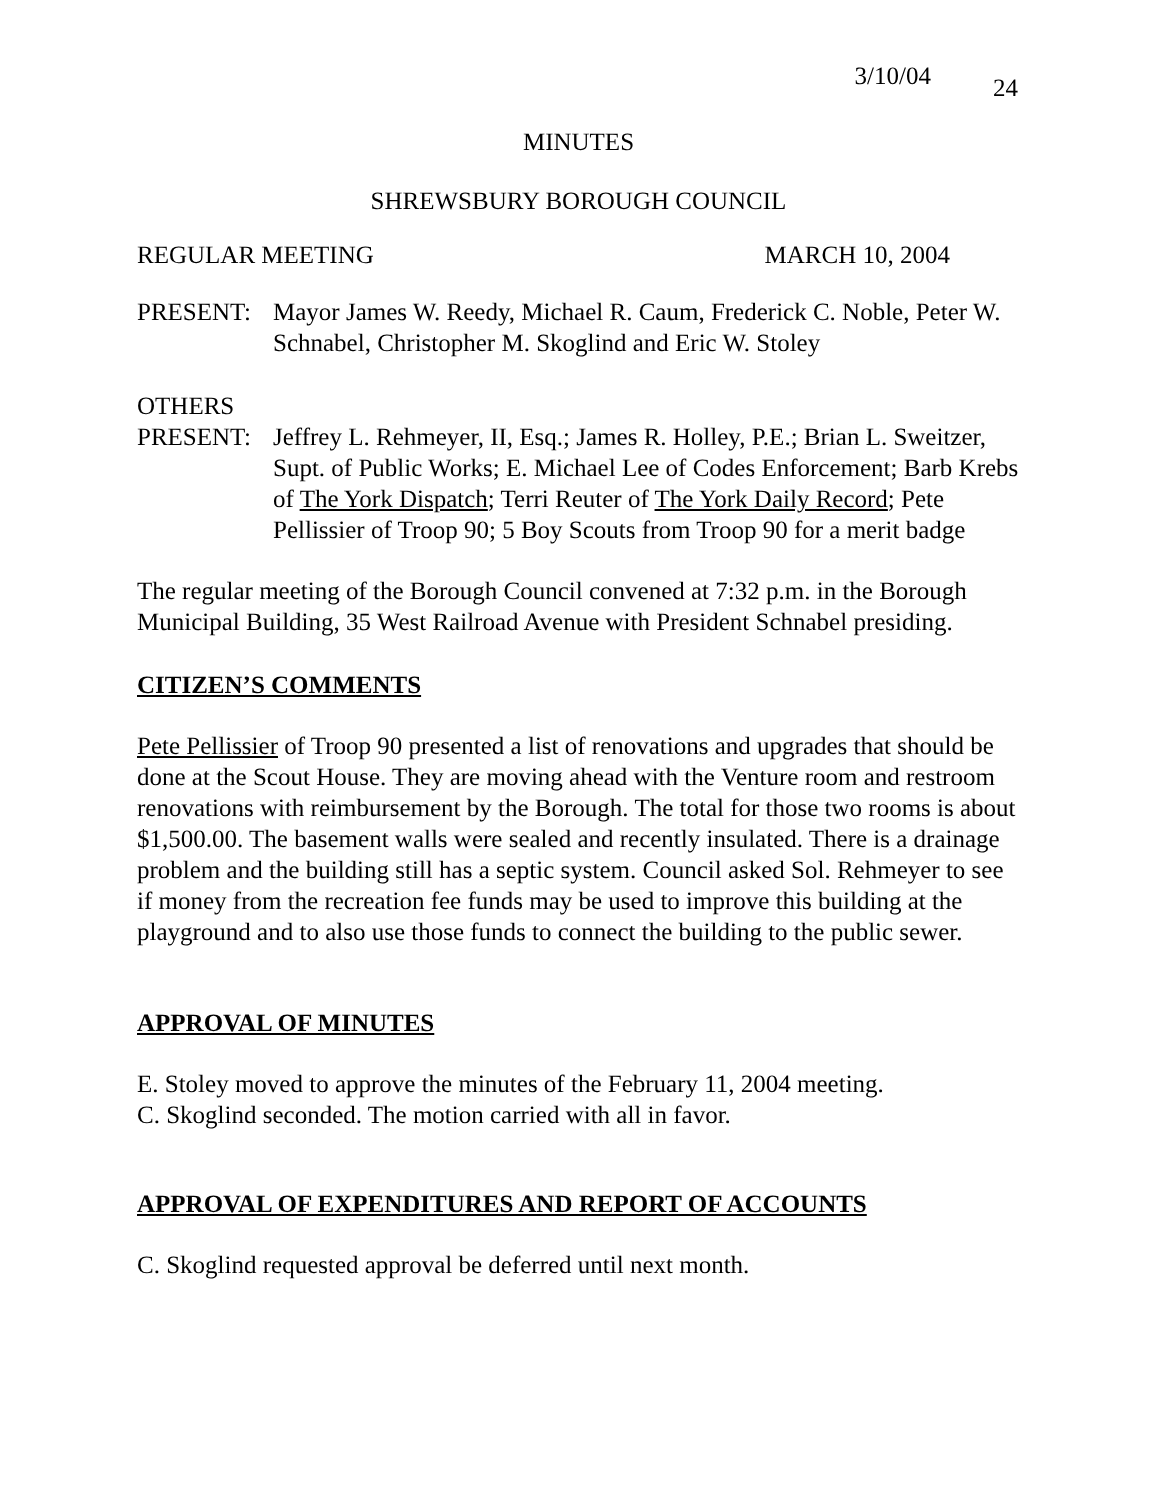3/10/04 24
MINUTES
SHREWSBURY BOROUGH COUNCIL
REGULAR MEETING MARCH 10, 2004
PRESENT: Mayor James W. Reedy, Michael R. Caum, Frederick C. Noble, Peter W. Schnabel, Christopher M. Skoglind and Eric W. Stoley
OTHERS
PRESENT: Jeffrey L. Rehmeyer, II, Esq.; James R. Holley, P.E.; Brian L. Sweitzer, Supt. of Public Works; E. Michael Lee of Codes Enforcement; Barb Krebs of The York Dispatch; Terri Reuter of The York Daily Record; Pete Pellissier of Troop 90; 5 Boy Scouts from Troop 90 for a merit badge
The regular meeting of the Borough Council convened at 7:32 p.m. in the Borough Municipal Building, 35 West Railroad Avenue with President Schnabel presiding.
CITIZEN’S COMMENTS
Pete Pellissier of Troop 90 presented a list of renovations and upgrades that should be done at the Scout House. They are moving ahead with the Venture room and restroom renovations with reimbursement by the Borough. The total for those two rooms is about $1,500.00. The basement walls were sealed and recently insulated. There is a drainage problem and the building still has a septic system. Council asked Sol. Rehmeyer to see if money from the recreation fee funds may be used to improve this building at the playground and to also use those funds to connect the building to the public sewer.
APPROVAL OF MINUTES
E. Stoley moved to approve the minutes of the February 11, 2004 meeting.
C. Skoglind seconded. The motion carried with all in favor.
APPROVAL OF EXPENDITURES AND REPORT OF ACCOUNTS
C. Skoglind requested approval be deferred until next month.